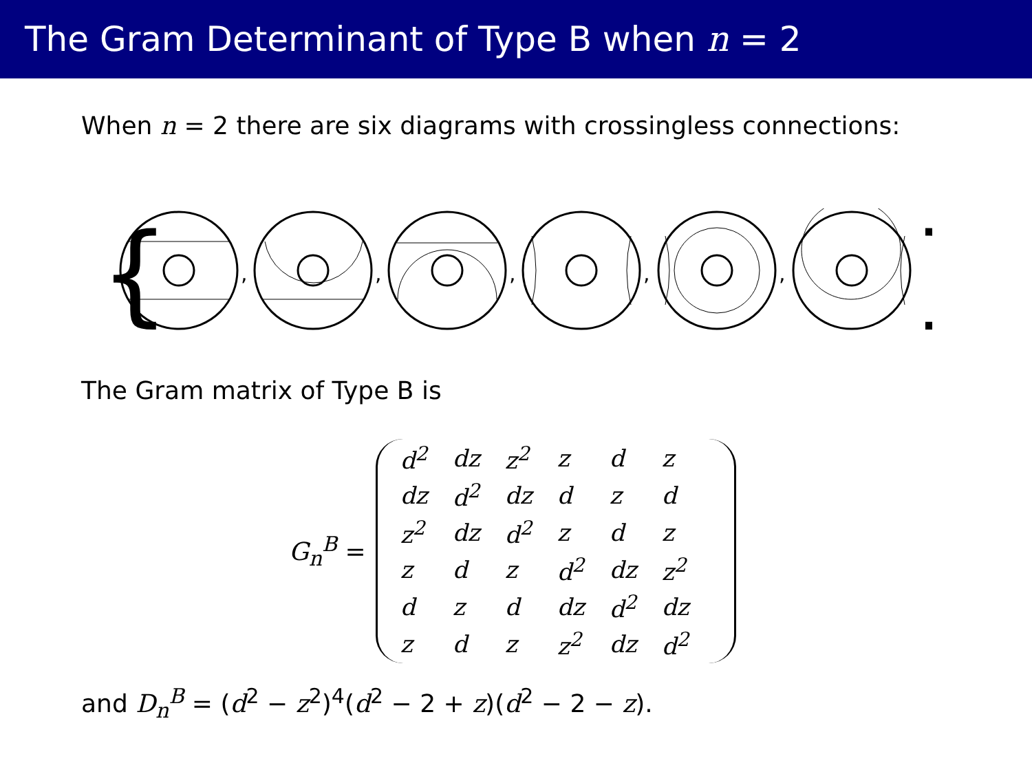The Gram Determinant of Type B when n = 2
When n = 2 there are six diagrams with crossingless connections:
{
,
,
,
,
,
}
The Gram matrix of Type B is
G<sub>n</sub><sup>B</sup> =
| d<sup>2</sup> | dz | z<sup>2</sup> | z | d | z |
| dz | d<sup>2</sup> | dz | d | z | d |
| z<sup>2</sup> | dz | d<sup>2</sup> | z | d | z |
| z | d | z | d<sup>2</sup> | dz | z<sup>2</sup> |
| d | z | d | dz | d<sup>2</sup> | dz |
| z | d | z | z<sup>2</sup> | dz | d<sup>2</sup> |
and D<sub>n</sub><sup>B</sup> = (d<sup>2</sup> − z<sup>2</sup>)<sup>4</sup>(d<sup>2</sup> − 2 + z)(d<sup>2</sup> − 2 − z).